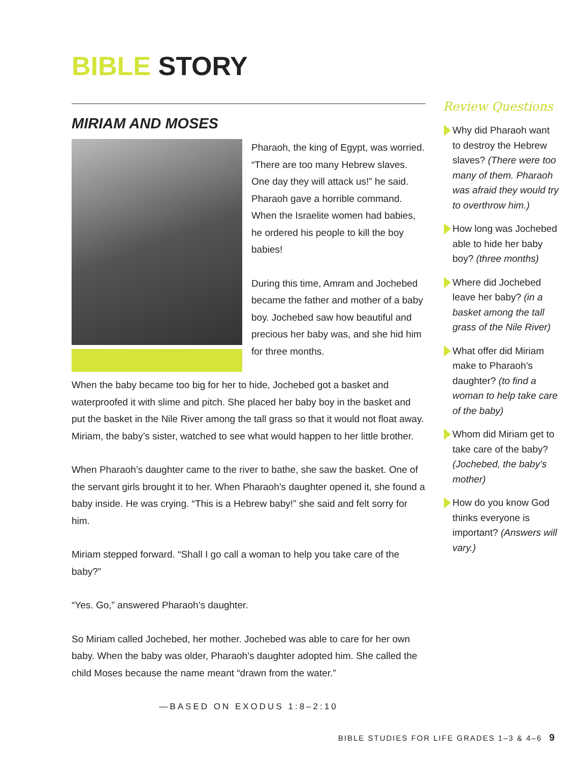BIBLE STORY
MIRIAM AND MOSES
Pharaoh, the king of Egypt, was worried. “There are too many Hebrew slaves. One day they will attack us!” he said. Pharaoh gave a horrible command. When the Israelite women had babies, he ordered his people to kill the boy babies!
During this time, Amram and Jochebed became the father and mother of a baby boy. Jochebed saw how beautiful and precious her baby was, and she hid him for three months.
When the baby became too big for her to hide, Jochebed got a basket and waterproofed it with slime and pitch. She placed her baby boy in the basket and put the basket in the Nile River among the tall grass so that it would not float away. Miriam, the baby’s sister, watched to see what would happen to her little brother.
When Pharaoh’s daughter came to the river to bathe, she saw the basket. One of the servant girls brought it to her. When Pharaoh’s daughter opened it, she found a baby inside. He was crying. “This is a Hebrew baby!” she said and felt sorry for him.
Miriam stepped forward. “Shall I go call a woman to help you take care of the baby?”
“Yes. Go,” answered Pharaoh’s daughter.
So Miriam called Jochebed, her mother. Jochebed was able to care for her own baby. When the baby was older, Pharaoh’s daughter adopted him. She called the child Moses because the name meant “drawn from the water.”
—BASED ON EXODUS 1:8–2:10
Review Questions
Why did Pharaoh want to destroy the Hebrew slaves? (There were too many of them. Pharaoh was afraid they would try to overthrow him.)
How long was Jochebed able to hide her baby boy? (three months)
Where did Jochebed leave her baby? (in a basket among the tall grass of the Nile River)
What offer did Miriam make to Pharaoh’s daughter? (to find a woman to help take care of the baby)
Whom did Miriam get to take care of the baby? (Jochebed, the baby’s mother)
How do you know God thinks everyone is important? (Answers will vary.)
BIBLE STUDIES FOR LIFE GRADES 1–3 & 4–6 9